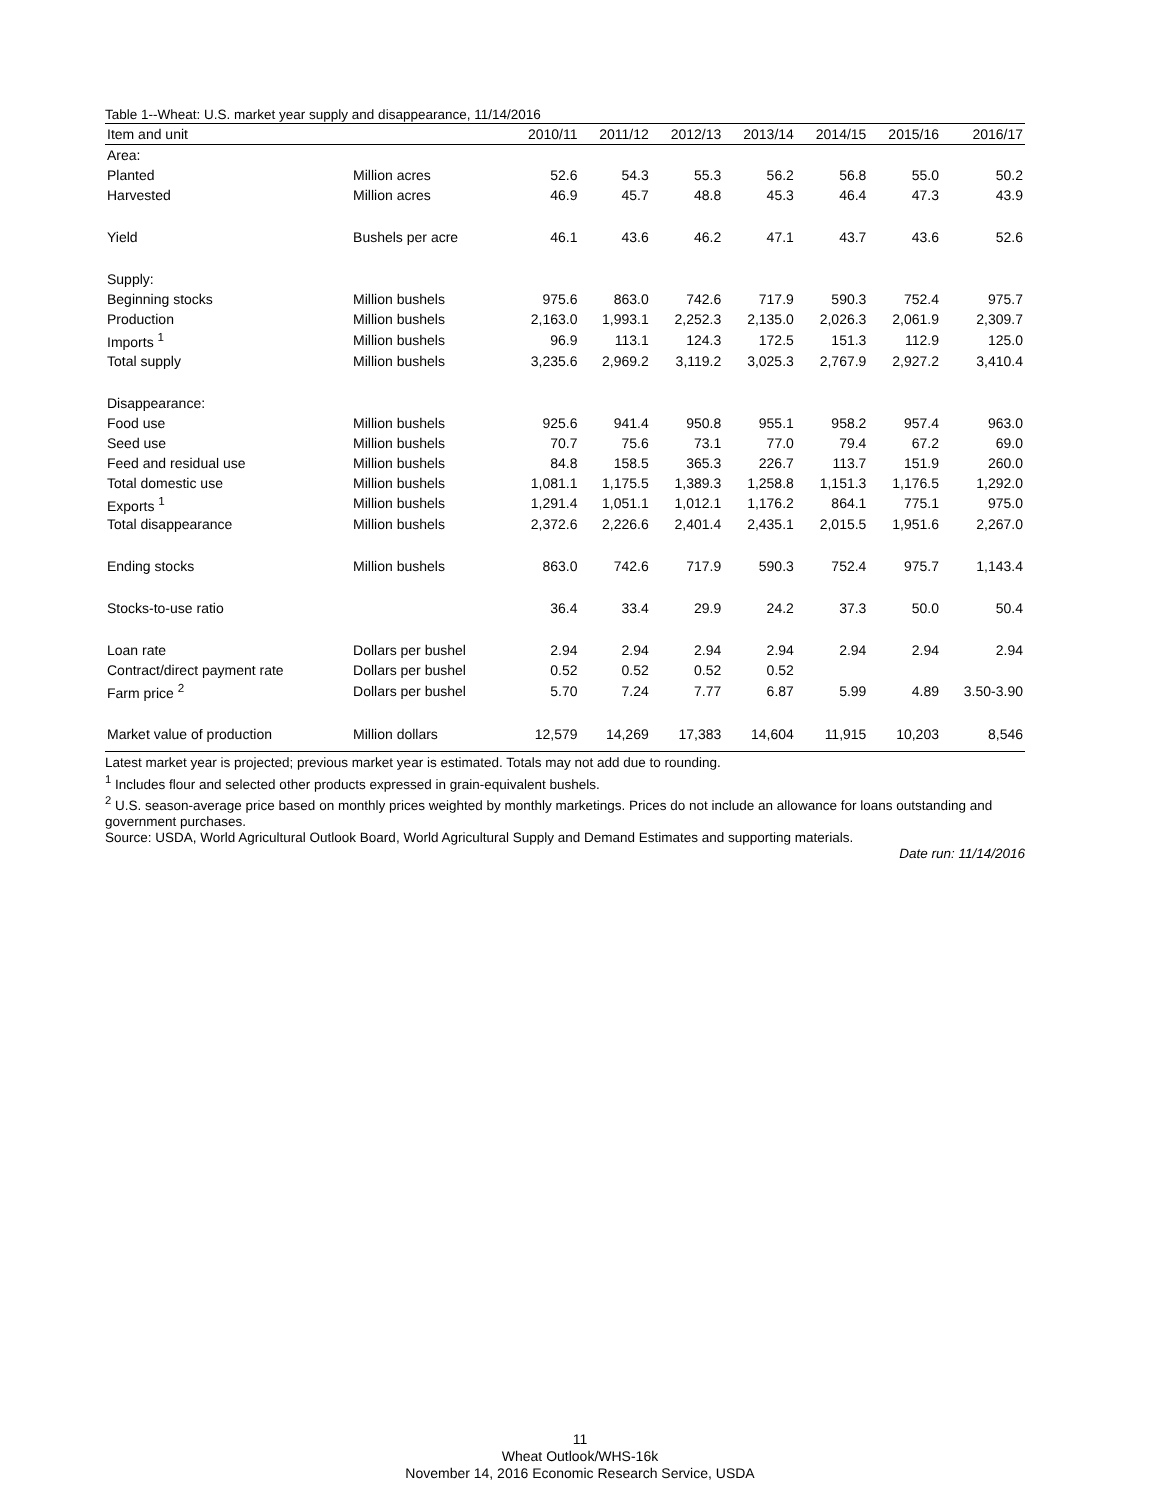Table 1--Wheat: U.S. market year supply and disappearance, 11/14/2016
| Item and unit | | 2010/11 | 2011/12 | 2012/13 | 2013/14 | 2014/15 | 2015/16 | 2016/17 |
| --- | --- | --- | --- | --- | --- | --- | --- | --- |
| Area: | | | | | | | | |
| Planted | Million acres | 52.6 | 54.3 | 55.3 | 56.2 | 56.8 | 55.0 | 50.2 |
| Harvested | Million acres | 46.9 | 45.7 | 48.8 | 45.3 | 46.4 | 47.3 | 43.9 |
| Yield | Bushels per acre | 46.1 | 43.6 | 46.2 | 47.1 | 43.7 | 43.6 | 52.6 |
| Supply: | | | | | | | | |
| Beginning stocks | Million bushels | 975.6 | 863.0 | 742.6 | 717.9 | 590.3 | 752.4 | 975.7 |
| Production | Million bushels | 2,163.0 | 1,993.1 | 2,252.3 | 2,135.0 | 2,026.3 | 2,061.9 | 2,309.7 |
| Imports <sup>1</sup> | Million bushels | 96.9 | 113.1 | 124.3 | 172.5 | 151.3 | 112.9 | 125.0 |
| Total supply | Million bushels | 3,235.6 | 2,969.2 | 3,119.2 | 3,025.3 | 2,767.9 | 2,927.2 | 3,410.4 |
| Disappearance: | | | | | | | | |
| Food use | Million bushels | 925.6 | 941.4 | 950.8 | 955.1 | 958.2 | 957.4 | 963.0 |
| Seed use | Million bushels | 70.7 | 75.6 | 73.1 | 77.0 | 79.4 | 67.2 | 69.0 |
| Feed and residual use | Million bushels | 84.8 | 158.5 | 365.3 | 226.7 | 113.7 | 151.9 | 260.0 |
| Total domestic use | Million bushels | 1,081.1 | 1,175.5 | 1,389.3 | 1,258.8 | 1,151.3 | 1,176.5 | 1,292.0 |
| Exports <sup>1</sup> | Million bushels | 1,291.4 | 1,051.1 | 1,012.1 | 1,176.2 | 864.1 | 775.1 | 975.0 |
| Total disappearance | Million bushels | 2,372.6 | 2,226.6 | 2,401.4 | 2,435.1 | 2,015.5 | 1,951.6 | 2,267.0 |
| Ending stocks | Million bushels | 863.0 | 742.6 | 717.9 | 590.3 | 752.4 | 975.7 | 1,143.4 |
| Stocks-to-use ratio | | 36.4 | 33.4 | 29.9 | 24.2 | 37.3 | 50.0 | 50.4 |
| Loan rate | Dollars per bushel | 2.94 | 2.94 | 2.94 | 2.94 | 2.94 | 2.94 | 2.94 |
| Contract/direct payment rate | Dollars per bushel | 0.52 | 0.52 | 0.52 | 0.52 | | | |
| Farm price <sup>2</sup> | Dollars per bushel | 5.70 | 7.24 | 7.77 | 6.87 | 5.99 | 4.89 | 3.50-3.90 |
| Market value of production | Million dollars | 12,579 | 14,269 | 17,383 | 14,604 | 11,915 | 10,203 | 8,546 |
Latest market year is projected; previous market year is estimated. Totals may not add due to rounding.
<sup>1</sup> Includes flour and selected other products expressed in grain-equivalent bushels.
<sup>2</sup> U.S. season-average price based on monthly prices weighted by monthly marketings. Prices do not include an allowance for loans outstanding and government purchases.
Source: USDA, World Agricultural Outlook Board, World Agricultural Supply and Demand Estimates and supporting materials.
Date run: 11/14/2016
11
Wheat Outlook/WHS-16k
November 14, 2016 Economic Research Service, USDA